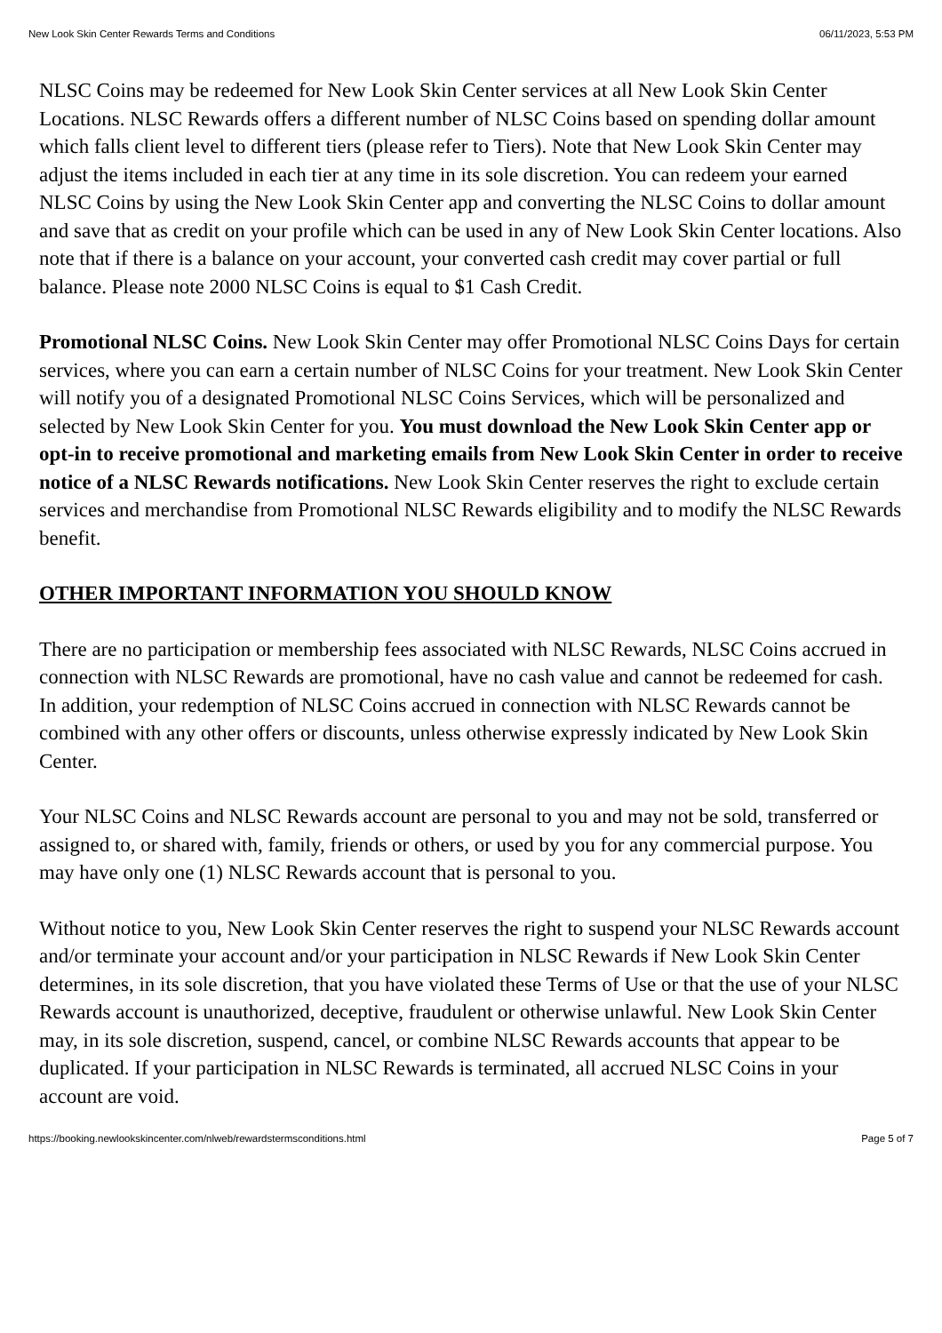New Look Skin Center Rewards Terms and Conditions 06/11/2023, 5:53 PM
NLSC Coins may be redeemed for New Look Skin Center services at all New Look Skin Center Locations. NLSC Rewards offers a different number of NLSC Coins based on spending dollar amount which falls client level to different tiers (please refer to Tiers). Note that New Look Skin Center may adjust the items included in each tier at any time in its sole discretion. You can redeem your earned NLSC Coins by using the New Look Skin Center app and converting the NLSC Coins to dollar amount and save that as credit on your profile which can be used in any of New Look Skin Center locations. Also note that if there is a balance on your account, your converted cash credit may cover partial or full balance. Please note 2000 NLSC Coins is equal to $1 Cash Credit.
Promotional NLSC Coins. New Look Skin Center may offer Promotional NLSC Coins Days for certain services, where you can earn a certain number of NLSC Coins for your treatment. New Look Skin Center will notify you of a designated Promotional NLSC Coins Services, which will be personalized and selected by New Look Skin Center for you. You must download the New Look Skin Center app or opt-in to receive promotional and marketing emails from New Look Skin Center in order to receive notice of a NLSC Rewards notifications. New Look Skin Center reserves the right to exclude certain services and merchandise from Promotional NLSC Rewards eligibility and to modify the NLSC Rewards benefit.
OTHER IMPORTANT INFORMATION YOU SHOULD KNOW
There are no participation or membership fees associated with NLSC Rewards, NLSC Coins accrued in connection with NLSC Rewards are promotional, have no cash value and cannot be redeemed for cash. In addition, your redemption of NLSC Coins accrued in connection with NLSC Rewards cannot be combined with any other offers or discounts, unless otherwise expressly indicated by New Look Skin Center.
Your NLSC Coins and NLSC Rewards account are personal to you and may not be sold, transferred or assigned to, or shared with, family, friends or others, or used by you for any commercial purpose. You may have only one (1) NLSC Rewards account that is personal to you.
Without notice to you, New Look Skin Center reserves the right to suspend your NLSC Rewards account and/or terminate your account and/or your participation in NLSC Rewards if New Look Skin Center determines, in its sole discretion, that you have violated these Terms of Use or that the use of your NLSC Rewards account is unauthorized, deceptive, fraudulent or otherwise unlawful. New Look Skin Center may, in its sole discretion, suspend, cancel, or combine NLSC Rewards accounts that appear to be duplicated. If your participation in NLSC Rewards is terminated, all accrued NLSC Coins in your account are void.
https://booking.newlookskincenter.com/nlweb/rewardstermsconditions.html Page 5 of 7